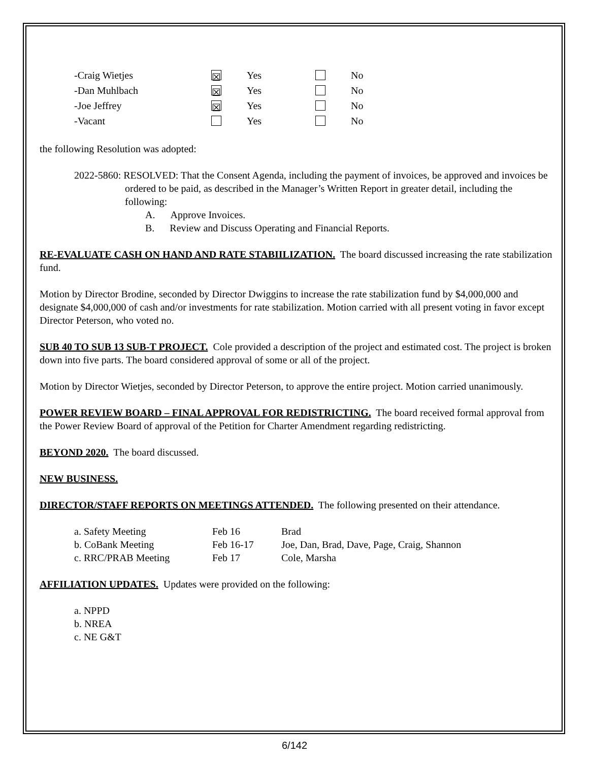| -Craig Wietjes | ☒ | Yes | | No |
| -Dan Muhlbach | ☒ | Yes | | No |
| -Joe Jeffrey | ☒ | Yes | | No |
| -Vacant | | Yes | | No |
the following Resolution was adopted:
2022-5860: RESOLVED: That the Consent Agenda, including the payment of invoices, be approved and invoices be ordered to be paid, as described in the Manager’s Written Report in greater detail, including the following:
A. Approve Invoices.
B. Review and Discuss Operating and Financial Reports.
RE-EVALUATE CASH ON HAND AND RATE STABIILIZATION. The board discussed increasing the rate stabilization fund.
Motion by Director Brodine, seconded by Director Dwiggins to increase the rate stabilization fund by $4,000,000 and designate $4,000,000 of cash and/or investments for rate stabilization. Motion carried with all present voting in favor except Director Peterson, who voted no.
SUB 40 TO SUB 13 SUB-T PROJECT. Cole provided a description of the project and estimated cost. The project is broken down into five parts. The board considered approval of some or all of the project.
Motion by Director Wietjes, seconded by Director Peterson, to approve the entire project. Motion carried unanimously.
POWER REVIEW BOARD – FINAL APPROVAL FOR REDISTRICTING. The board received formal approval from the Power Review Board of approval of the Petition for Charter Amendment regarding redistricting.
BEYOND 2020. The board discussed.
NEW BUSINESS.
DIRECTOR/STAFF REPORTS ON MEETINGS ATTENDED. The following presented on their attendance.
| a. Safety Meeting | Feb 16 | Brad |
| b. CoBank Meeting | Feb 16-17 | Joe, Dan, Brad, Dave, Page, Craig, Shannon |
| c. RRC/PRAB Meeting | Feb 17 | Cole, Marsha |
AFFILIATION UPDATES. Updates were provided on the following:
a. NPPD
b. NREA
c. NE G&T
6/142